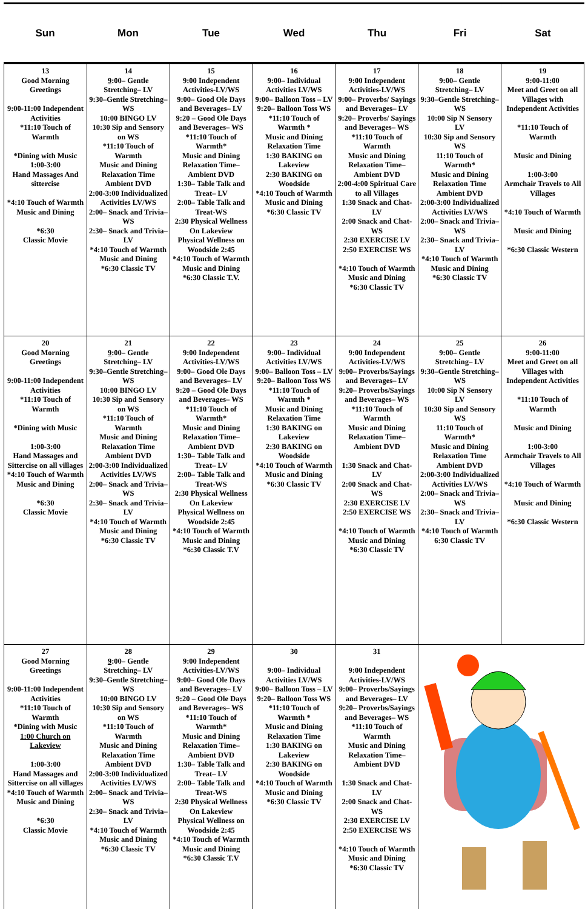Sun Mon Tue Wed Thu Fri Sat
| 13 Good Morning Greetings 9:00-11:00 Independent Activities *11:10 Touch of Warmth *Dining with Music 1:00-3:00 Hand Massages And sittercise *4:10 Touch of Warmth Music and Dining *6:30 Classic Movie | 14 9 :00– Gentle Stretching– LV 9:30–Gentle Stretching– WS 10:00 BINGO LV 10:30 Sip and Sensory on WS *11:10 Touch of Warmth Music and Dining Relaxation Time Ambient DVD 2:00-3:00 Individualized Activities LV/WS 2:00– Snack and Trivia– WS 2:30– Snack and Trivia– LV *4:10 Touch of Warmth Music and Dining *6:30 Classic TV | 15 9:00 Independent Activities-LV/WS 9:00– Good Ole Days and Beverages– LV 9:20 – Good Ole Days and Beverages– WS *11:10 Touch of Warmth* Music and Dining Relaxation Time– Ambient DVD 1:30– Table Talk and Treat– LV 2:00– Table Talk and Treat-WS 2:30 Physical Wellness On Lakeview Physical Wellness on Woodside 2:45 *4:10 Touch of Warmth Music and Dining *6:30 Classic T.V. | 16 9:00– Individual Activities LV/WS 9:00– Balloon Toss – LV 9:20– Balloon Toss WS *11:10 Touch of Warmth * Music and Dining Relaxation Time 1:30 BAKING on Lakeview 2:30 BAKING on Woodside *4:10 Touch of Warmth Music and Dining *6:30 Classic TV | 17 9:00 Independent Activities-LV/WS 9:00– Proverbs/ Sayings and Beverages– LV 9:20– Proverbs/ Sayings and Beverages– WS *11:10 Touch of Warmth Music and Dining Relaxation Time– Ambient DVD 2:00-4:00 Spiritual Care to all Villages 1:30 Snack and Chat- LV 2:00 Snack and Chat- WS 2:30 EXERCISE LV 2:50 EXERCISE WS *4:10 Touch of Warmth Music and Dining *6:30 Classic TV | 18 9:00– Gentle Stretching– LV 9:30–Gentle Stretching– WS 10:00 Sip N Sensory LV 10:30 Sip and Sensory WS 11:10 Touch of Warmth* Music and Dining Relaxation Time Ambient DVD 2:00-3:00 Individualized Activities LV/WS 2:00– Snack and Trivia– WS 2:30– Snack and Trivia– LV *4:10 Touch of Warmth Music and Dining *6:30 Classic TV | 19 9:00-11:00 Meet and Greet on all Villages with Independent Activities *11:10 Touch of Warmth Music and Dining 1:00-3:00 Armchair Travels to All Villages *4:10 Touch of Warmth Music and Dining *6:30 Classic Western |
| 20 Good Morning Greetings 9:00-11:00 Independent Activities *11:10 Touch of Warmth *Dining with Music 1:00-3:00 Hand Massages and Sittercise on all villages *4:10 Touch of Warmth Music and Dining *6:30 Classic Movie | 21 9 :00– Gentle Stretching– LV 9:30–Gentle Stretching– WS 10:00 BINGO LV 10:30 Sip and Sensory on WS *11:10 Touch of Warmth Music and Dining Relaxation Time Ambient DVD 2:00-3:00 Individualized Activities LV/WS 2:00– Snack and Trivia– WS 2:30– Snack and Trivia– LV *4:10 Touch of Warmth Music and Dining *6:30 Classic TV | 22 9:00 Independent Activities-LV/WS 9:00– Good Ole Days and Beverages– LV 9:20 – Good Ole Days and Beverages– WS *11:10 Touch of Warmth* Music and Dining Relaxation Time– Ambient DVD 1:30– Table Talk and Treat– LV 2:00– Table Talk and Treat-WS 2:30 Physical Wellness On Lakeview Physical Wellness on Woodside 2:45 *4:10 Touch of Warmth Music and Dining *6:30 Classic T.V | 23 9:00– Individual Activities LV/WS 9:00– Balloon Toss – LV 9:20– Balloon Toss WS *11:10 Touch of Warmth * Music and Dining Relaxation Time 1:30 BAKING on Lakeview 2:30 BAKING on Woodside *4:10 Touch of Warmth Music and Dining *6:30 Classic TV | 24 9:00 Independent Activities-LV/WS 9:00– Proverbs/Sayings and Beverages– LV 9:20– Proverbs/Sayings and Beverages– WS *11:10 Touch of Warmth Music and Dining Relaxation Time– Ambient DVD 1:30 Snack and Chat- LV 2:00 Snack and Chat- WS 2:30 EXERCISE LV 2:50 EXERCISE WS *4:10 Touch of Warmth Music and Dining *6:30 Classic TV | 25 9:00– Gentle Stretching– LV 9:30–Gentle Stretching– WS 10:00 Sip N Sensory LV 10:30 Sip and Sensory WS 11:10 Touch of Warmth* Music and Dining Relaxation Time Ambient DVD 2:00-3:00 Individualized Activities LV/WS 2:00– Snack and Trivia– WS 2:30– Snack and Trivia– LV *4:10 Touch of Warmth 6:30 Classic TV | 26 9:00-11:00 Meet and Greet on all Villages with Independent Activities *11:10 Touch of Warmth Music and Dining 1:00-3:00 Armchair Travels to All Villages *4:10 Touch of Warmth Music and Dining *6:30 Classic Western |
| 27 Good Morning Greetings 9:00-11:00 Independent Activities *11:10 Touch of Warmth *Dining with Music 1:00 Church on Lakeview 1:00-3:00 Hand Massages and Sittercise on all villages *4:10 Touch of Warmth Music and Dining *6:30 Classic Movie | 28 9 :00– Gentle Stretching– LV 9:30–Gentle Stretching– WS 10:00 BINGO LV 10:30 Sip and Sensory on WS *11:10 Touch of Warmth Music and Dining Relaxation Time Ambient DVD 2:00-3:00 Individualized Activities LV/WS 2:00– Snack and Trivia– WS 2:30– Snack and Trivia– LV *4:10 Touch of Warmth Music and Dining *6:30 Classic TV | 29 9:00 Independent Activities-LV/WS 9:00– Good Ole Days and Beverages– LV 9:20 – Good Ole Days and Beverages– WS *11:10 Touch of Warmth* Music and Dining Relaxation Time– Ambient DVD 1:30– Table Talk and Treat– LV 2:00– Table Talk and Treat-WS 2:30 Physical Wellness On Lakeview Physical Wellness on Woodside 2:45 *4:10 Touch of Warmth Music and Dining *6:30 Classic T.V | 30 9:00– Individual Activities LV/WS 9:00– Balloon Toss – LV 9:20– Balloon Toss WS *11:10 Touch of Warmth * Music and Dining Relaxation Time 1:30 BAKING on Lakeview 2:30 BAKING on Woodside *4:10 Touch of Warmth Music and Dining *6:30 Classic TV | 31 9:00 Independent Activities-LV/WS 9:00– Proverbs/Sayings and Beverages– LV 9:20– Proverbs/Sayings and Beverages– WS *11:10 Touch of Warmth Music and Dining Relaxation Time– Ambient DVD 1:30 Snack and Chat- LV 2:00 Snack and Chat- WS 2:30 EXERCISE LV 2:50 EXERCISE WS *4:10 Touch of Warmth Music and Dining *6:30 Classic TV | | |